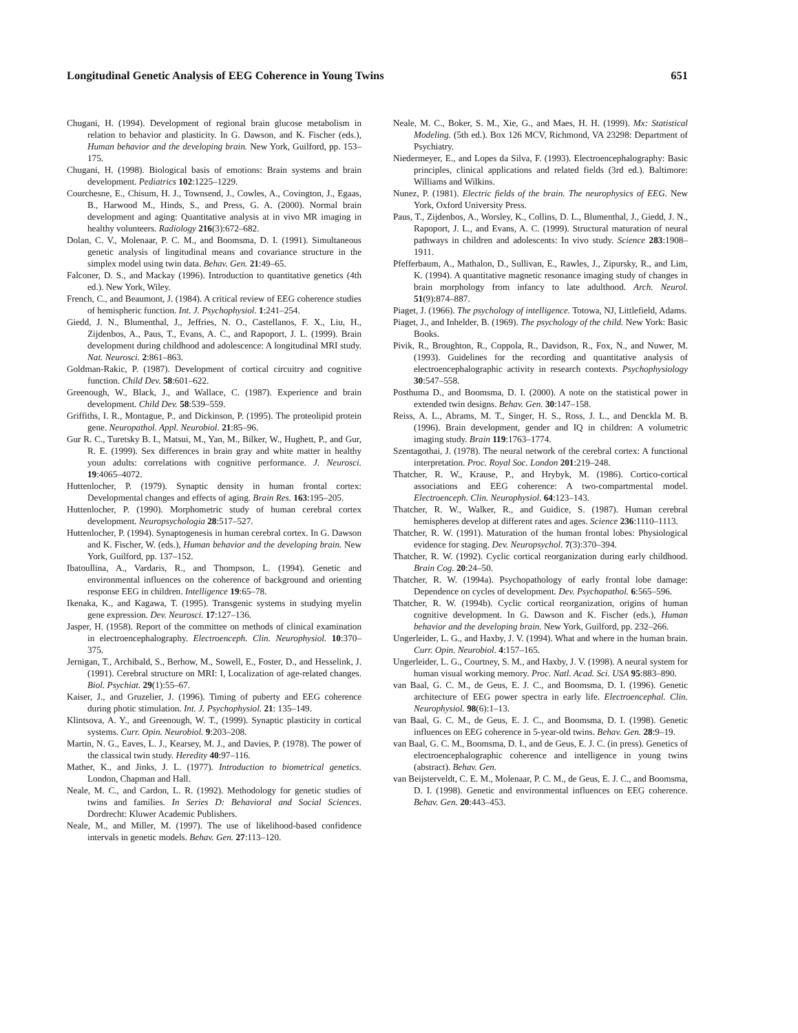Longitudinal Genetic Analysis of EEG Coherence in Young Twins 651
Chugani, H. (1994). Development of regional brain glucose metabolism in relation to behavior and plasticity. In G. Dawson, and K. Fischer (eds.), Human behavior and the developing brain. New York, Guilford, pp. 153–175.
Chugani, H. (1998). Biological basis of emotions: Brain systems and brain development. Pediatrics 102:1225–1229.
Courchesne, E., Chisum, H. J., Townsend, J., Cowles, A., Covington, J., Egaas, B., Harwood M., Hinds, S., and Press, G. A. (2000). Normal brain development and aging: Quantitative analysis at in vivo MR imaging in healthy volunteers. Radiology 216(3):672–682.
Dolan, C. V., Molenaar, P. C. M., and Boomsma, D. I. (1991). Simultaneous genetic analysis of lingitudinal means and covariance structure in the simplex model using twin data. Behav. Gen. 21:49–65.
Falconer, D. S., and Mackay (1996). Introduction to quantitative genetics (4th ed.). New York, Wiley.
French, C., and Beaumont, J. (1984). A critical review of EEG coherence studies of hemispheric function. Int. J. Psychophysiol. 1:241–254.
Giedd, J. N., Blumenthal, J., Jeffries, N. O., Castellanos, F. X., Liu, H., Zijdenbos, A., Paus, T., Evans, A. C., and Rapoport, J. L. (1999). Brain development during childhood and adolescence: A longitudinal MRI study. Nat. Neurosci. 2:861–863.
Goldman-Rakic, P. (1987). Development of cortical circuitry and cognitive function. Child Dev. 58:601–622.
Greenough, W., Black, J., and Wallace, C. (1987). Experience and brain development. Child Dev. 58:539–559.
Griffiths, I. R., Montague, P., and Dickinson, P. (1995). The proteolipid protein gene. Neuropathol. Appl. Neurobiol. 21:85–96.
Gur R. C., Turetsky B. I., Matsui, M., Yan, M., Bilker, W., Hughett, P., and Gur, R. E. (1999). Sex differences in brain gray and white matter in healthy youn adults: correlations with cognitive performance. J. Neurosci. 19:4065–4072.
Huttenlocher, P. (1979). Synaptic density in human frontal cortex: Developmental changes and effects of aging. Brain Res. 163:195–205.
Huttenlocher, P. (1990). Morphometric study of human cerebral cortex development. Neuropsychologia 28:517–527.
Huttenlocher, P. (1994). Synaptogenesis in human cerebral cortex. In G. Dawson and K. Fischer, W. (eds.), Human behavior and the developing brain. New York, Guilford, pp. 137–152.
Ibatoullina, A., Vardaris, R., and Thompson, L. (1994). Genetic and environmental influences on the coherence of background and orienting response EEG in children. Intelligence 19:65–78.
Ikenaka, K., and Kagawa, T. (1995). Transgenic systems in studying myelin gene expression. Dev. Neurosci. 17:127–136.
Jasper, H. (1958). Report of the committee on methods of clinical examination in electroencephalography. Electroenceph. Clin. Neurophysiol. 10:370–375.
Jernigan, T., Archibald, S., Berhow, M., Sowell, E., Foster, D., and Hesselink, J. (1991). Cerebral structure on MRI: I, Localization of age-related changes. Biol. Psychiat. 29(1):55–67.
Kaiser, J., and Gruzelier, J. (1996). Timing of puberty and EEG coherence during photic stimulation. Int. J. Psychophysiol. 21: 135–149.
Klintsova, A. Y., and Greenough, W. T., (1999). Synaptic plasticity in cortical systems. Curr. Opin. Neurobiol. 9:203–208.
Martin, N. G., Eaves, L. J., Kearsey, M. J., and Davies, P. (1978). The power of the classical twin study. Heredity 40:97–116.
Mather, K., and Jinks, J. L. (1977). Introduction to biometrical genetics. London, Chapman and Hall.
Neale, M. C., and Cardon, L. R. (1992). Methodology for genetic studies of twins and families. In Series D: Behavioral and Social Sciences. Dordrecht: Kluwer Academic Publishers.
Neale, M., and Miller, M. (1997). The use of likelihood-based confidence intervals in genetic models. Behav. Gen. 27:113–120.
Neale, M. C., Boker, S. M., Xie, G., and Maes, H. H. (1999). Mx: Statistical Modeling. (5th ed.). Box 126 MCV, Richmond, VA 23298: Department of Psychiatry.
Niedermeyer, E., and Lopes da Silva, F. (1993). Electroencephalography: Basic principles, clinical applications and related fields (3rd ed.). Baltimore: Williams and Wilkins.
Nunez, P. (1981). Electric fields of the brain. The neurophysics of EEG. New York, Oxford University Press.
Paus, T., Zijdenbos, A., Worsley, K., Collins, D. L., Blumenthal, J., Giedd, J. N., Rapoport, J. L., and Evans, A. C. (1999). Structural maturation of neural pathways in children and adolescents: In vivo study. Science 283:1908–1911.
Pfefferbaum, A., Mathalon, D., Sullivan, E., Rawles, J., Zipursky, R., and Lim, K. (1994). A quantitative magnetic resonance imaging study of changes in brain morphology from infancy to late adulthood. Arch. Neurol. 51(9):874–887.
Piaget, J. (1966). The psychology of intelligence. Totowa, NJ, Littlefield, Adams.
Piaget, J., and Inhelder, B. (1969). The psychology of the child. New York: Basic Books.
Pivik, R., Broughton, R., Coppola, R., Davidson, R., Fox, N., and Nuwer, M. (1993). Guidelines for the recording and quantitative analysis of electroencephalographic activity in research contexts. Psychophysiology 30:547–558.
Posthuma D., and Boomsma, D. I. (2000). A note on the statistical power in extended twin designs. Behav. Gen. 30:147–158.
Reiss, A. L., Abrams, M. T., Singer, H. S., Ross, J. L., and Denckla M. B. (1996). Brain development, gender and IQ in children: A volumetric imaging study. Brain 119:1763–1774.
Szentagothai, J. (1978). The neural network of the cerebral cortex: A functional interpretation. Proc. Royal Soc. London 201:219–248.
Thatcher, R. W., Krause, P., and Hrybyk, M. (1986). Cortico-cortical associations and EEG coherence: A two-compartmental model. Electroenceph. Clin. Neurophysiol. 64:123–143.
Thatcher, R. W., Walker, R., and Guidice, S. (1987). Human cerebral hemispheres develop at different rates and ages. Science 236:1110–1113.
Thatcher, R. W. (1991). Maturation of the human frontal lobes: Physiological evidence for staging. Dev. Neuropsychol. 7(3):370–394.
Thatcher, R. W. (1992). Cyclic cortical reorganization during early childhood. Brain Cog. 20:24–50.
Thatcher, R. W. (1994a). Psychopathology of early frontal lobe damage: Dependence on cycles of development. Dev. Psychopathol. 6:565–596.
Thatcher, R. W. (1994b). Cyclic cortical reorganization, origins of human cognitive development. In G. Dawson and K. Fischer (eds.), Human behavior and the developing brain. New York, Guilford, pp. 232–266.
Ungerleider, L. G., and Haxby, J. V. (1994). What and where in the human brain. Curr. Opin. Neurobiol. 4:157–165.
Ungerleider, L. G., Courtney, S. M., and Haxby, J. V. (1998). A neural system for human visual working memory. Proc. Natl. Acad. Sci. USA 95:883–890.
van Baal, G. C. M., de Geus, E. J. C., and Boomsma, D. I. (1996). Genetic architecture of EEG power spectra in early life. Electroencephal. Clin. Neurophysiol. 98(6):1–13.
van Baal, G. C. M., de Geus, E. J. C., and Boomsma, D. I. (1998). Genetic influences on EEG coherence in 5-year-old twins. Behav. Gen. 28:9–19.
van Baal, G. C. M., Boomsma, D. I., and de Geus, E. J. C. (in press). Genetics of electroencephalographic coherence and intelligence in young twins (abstract). Behav. Gen.
van Beijsterveldt, C. E. M., Molenaar, P. C. M., de Geus, E. J. C., and Boomsma, D. I. (1998). Genetic and environmental influences on EEG coherence. Behav. Gen. 20:443–453.